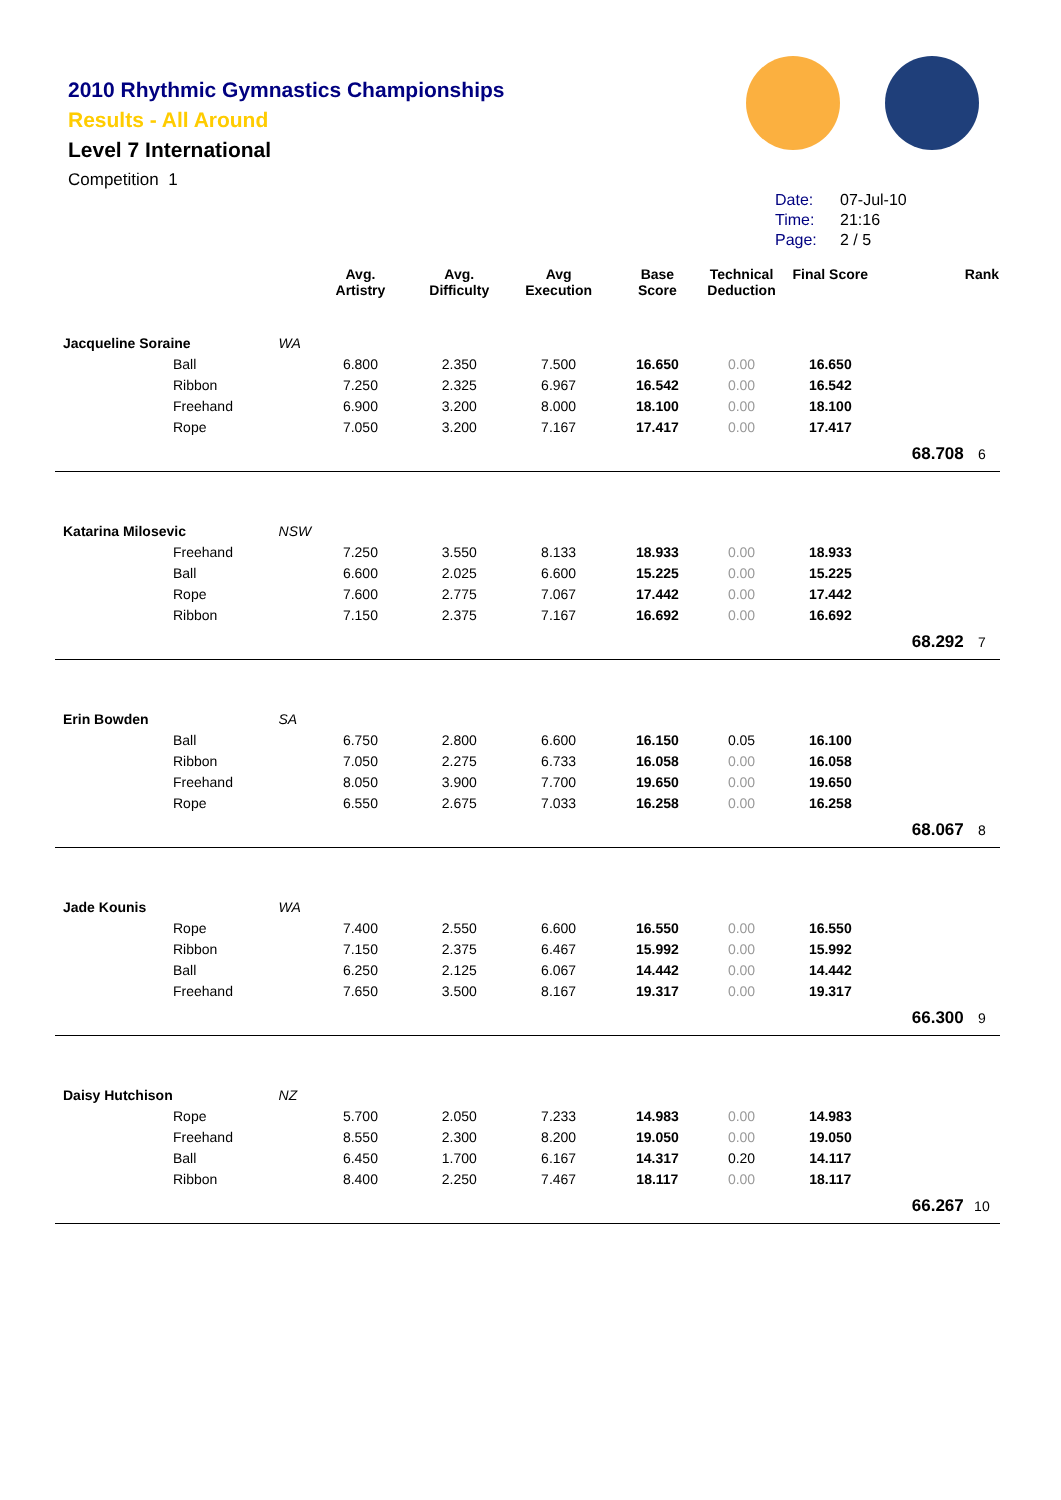2010 Rhythmic Gymnastics Championships
Results - All Around
Level 7 International
Competition 1
Date: 07-Jul-10
Time: 21:16
Page: 2 / 5
| | | Avg. Artistry | Avg. Difficulty | Avg Execution | Base Score | Technical Deduction | Final Score | | Rank |
| --- | --- | --- | --- | --- | --- | --- | --- | --- | --- |
| Jacqueline Soraine | WA | | | | | | | | |
| Ball | | 6.800 | 2.350 | 7.500 | 16.650 | 0.00 | 16.650 | | |
| Ribbon | | 7.250 | 2.325 | 6.967 | 16.542 | 0.00 | 16.542 | | |
| Freehand | | 6.900 | 3.200 | 8.000 | 18.100 | 0.00 | 18.100 | | |
| Rope | | 7.050 | 3.200 | 7.167 | 17.417 | 0.00 | 17.417 | | |
| | | | | | | | | 68.708 | 6 |
| Katarina Milosevic | NSW | | | | | | | | |
| Freehand | | 7.250 | 3.550 | 8.133 | 18.933 | 0.00 | 18.933 | | |
| Ball | | 6.600 | 2.025 | 6.600 | 15.225 | 0.00 | 15.225 | | |
| Rope | | 7.600 | 2.775 | 7.067 | 17.442 | 0.00 | 17.442 | | |
| Ribbon | | 7.150 | 2.375 | 7.167 | 16.692 | 0.00 | 16.692 | | |
| | | | | | | | | 68.292 | 7 |
| Erin Bowden | SA | | | | | | | | |
| Ball | | 6.750 | 2.800 | 6.600 | 16.150 | 0.05 | 16.100 | | |
| Ribbon | | 7.050 | 2.275 | 6.733 | 16.058 | 0.00 | 16.058 | | |
| Freehand | | 8.050 | 3.900 | 7.700 | 19.650 | 0.00 | 19.650 | | |
| Rope | | 6.550 | 2.675 | 7.033 | 16.258 | 0.00 | 16.258 | | |
| | | | | | | | | 68.067 | 8 |
| Jade Kounis | WA | | | | | | | | |
| Rope | | 7.400 | 2.550 | 6.600 | 16.550 | 0.00 | 16.550 | | |
| Ribbon | | 7.150 | 2.375 | 6.467 | 15.992 | 0.00 | 15.992 | | |
| Ball | | 6.250 | 2.125 | 6.067 | 14.442 | 0.00 | 14.442 | | |
| Freehand | | 7.650 | 3.500 | 8.167 | 19.317 | 0.00 | 19.317 | | |
| | | | | | | | | 66.300 | 9 |
| Daisy Hutchison | NZ | | | | | | | | |
| Rope | | 5.700 | 2.050 | 7.233 | 14.983 | 0.00 | 14.983 | | |
| Freehand | | 8.550 | 2.300 | 8.200 | 19.050 | 0.00 | 19.050 | | |
| Ball | | 6.450 | 1.700 | 6.167 | 14.317 | 0.20 | 14.117 | | |
| Ribbon | | 8.400 | 2.250 | 7.467 | 18.117 | 0.00 | 18.117 | | |
| | | | | | | | | 66.267 | 10 |